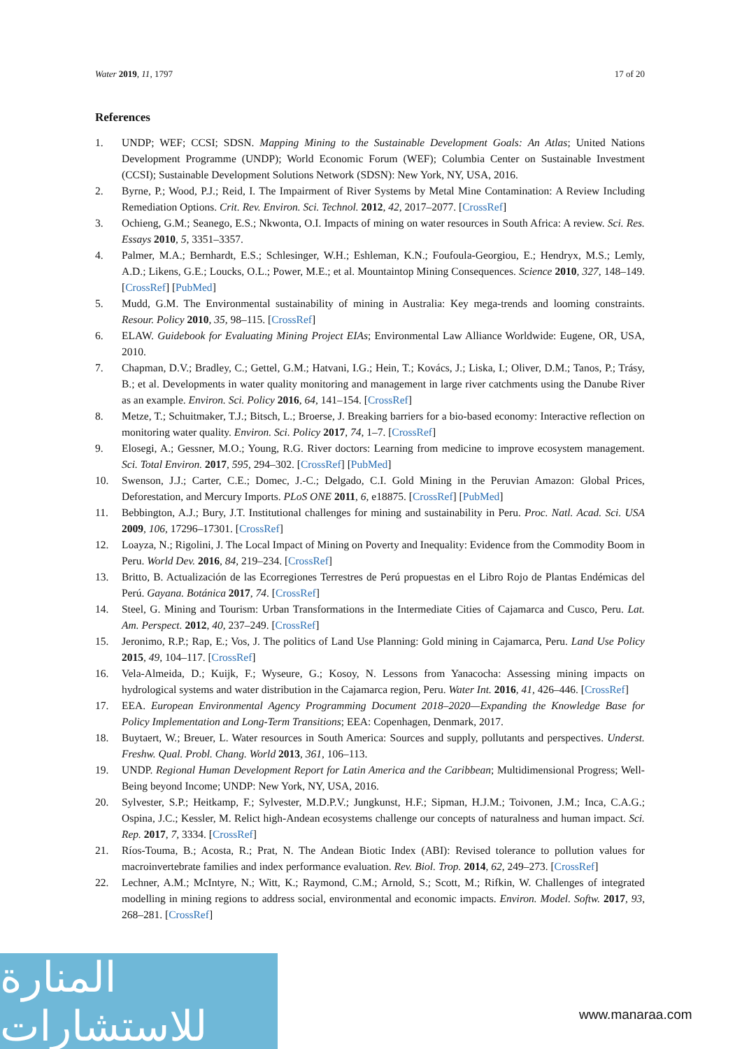Water 2019, 11, 1797 17 of 20
References
1. UNDP; WEF; CCSI; SDSN. Mapping Mining to the Sustainable Development Goals: An Atlas; United Nations Development Programme (UNDP); World Economic Forum (WEF); Columbia Center on Sustainable Investment (CCSI); Sustainable Development Solutions Network (SDSN): New York, NY, USA, 2016.
2. Byrne, P.; Wood, P.J.; Reid, I. The Impairment of River Systems by Metal Mine Contamination: A Review Including Remediation Options. Crit. Rev. Environ. Sci. Technol. 2012, 42, 2017–2077. [CrossRef]
3. Ochieng, G.M.; Seanego, E.S.; Nkwonta, O.I. Impacts of mining on water resources in South Africa: A review. Sci. Res. Essays 2010, 5, 3351–3357.
4. Palmer, M.A.; Bernhardt, E.S.; Schlesinger, W.H.; Eshleman, K.N.; Foufoula-Georgiou, E.; Hendryx, M.S.; Lemly, A.D.; Likens, G.E.; Loucks, O.L.; Power, M.E.; et al. Mountaintop Mining Consequences. Science 2010, 327, 148–149. [CrossRef] [PubMed]
5. Mudd, G.M. The Environmental sustainability of mining in Australia: Key mega-trends and looming constraints. Resour. Policy 2010, 35, 98–115. [CrossRef]
6. ELAW. Guidebook for Evaluating Mining Project EIAs; Environmental Law Alliance Worldwide: Eugene, OR, USA, 2010.
7. Chapman, D.V.; Bradley, C.; Gettel, G.M.; Hatvani, I.G.; Hein, T.; Kovács, J.; Liska, I.; Oliver, D.M.; Tanos, P.; Trásy, B.; et al. Developments in water quality monitoring and management in large river catchments using the Danube River as an example. Environ. Sci. Policy 2016, 64, 141–154. [CrossRef]
8. Metze, T.; Schuitmaker, T.J.; Bitsch, L.; Broerse, J. Breaking barriers for a bio-based economy: Interactive reflection on monitoring water quality. Environ. Sci. Policy 2017, 74, 1–7. [CrossRef]
9. Elosegi, A.; Gessner, M.O.; Young, R.G. River doctors: Learning from medicine to improve ecosystem management. Sci. Total Environ. 2017, 595, 294–302. [CrossRef] [PubMed]
10. Swenson, J.J.; Carter, C.E.; Domec, J.-C.; Delgado, C.I. Gold Mining in the Peruvian Amazon: Global Prices, Deforestation, and Mercury Imports. PLoS ONE 2011, 6, e18875. [CrossRef] [PubMed]
11. Bebbington, A.J.; Bury, J.T. Institutional challenges for mining and sustainability in Peru. Proc. Natl. Acad. Sci. USA 2009, 106, 17296–17301. [CrossRef]
12. Loayza, N.; Rigolini, J. The Local Impact of Mining on Poverty and Inequality: Evidence from the Commodity Boom in Peru. World Dev. 2016, 84, 219–234. [CrossRef]
13. Britto, B. Actualización de las Ecorregiones Terrestres de Perú propuestas en el Libro Rojo de Plantas Endémicas del Perú. Gayana. Botánica 2017, 74. [CrossRef]
14. Steel, G. Mining and Tourism: Urban Transformations in the Intermediate Cities of Cajamarca and Cusco, Peru. Lat. Am. Perspect. 2012, 40, 237–249. [CrossRef]
15. Jeronimo, R.P.; Rap, E.; Vos, J. The politics of Land Use Planning: Gold mining in Cajamarca, Peru. Land Use Policy 2015, 49, 104–117. [CrossRef]
16. Vela-Almeida, D.; Kuijk, F.; Wyseure, G.; Kosoy, N. Lessons from Yanacocha: Assessing mining impacts on hydrological systems and water distribution in the Cajamarca region, Peru. Water Int. 2016, 41, 426–446. [CrossRef]
17. EEA. European Environmental Agency Programming Document 2018–2020—Expanding the Knowledge Base for Policy Implementation and Long-Term Transitions; EEA: Copenhagen, Denmark, 2017.
18. Buytaert, W.; Breuer, L. Water resources in South America: Sources and supply, pollutants and perspectives. Underst. Freshw. Qual. Probl. Chang. World 2013, 361, 106–113.
19. UNDP. Regional Human Development Report for Latin America and the Caribbean; Multidimensional Progress; Well-Being beyond Income; UNDP: New York, NY, USA, 2016.
20. Sylvester, S.P.; Heitkamp, F.; Sylvester, M.D.P.V.; Jungkunst, H.F.; Sipman, H.J.M.; Toivonen, J.M.; Inca, C.A.G.; Ospina, J.C.; Kessler, M. Relict high-Andean ecosystems challenge our concepts of naturalness and human impact. Sci. Rep. 2017, 7, 3334. [CrossRef]
21. Ríos-Touma, B.; Acosta, R.; Prat, N. The Andean Biotic Index (ABI): Revised tolerance to pollution values for macroinvertebrate families and index performance evaluation. Rev. Biol. Trop. 2014, 62, 249–273. [CrossRef]
22. Lechner, A.M.; McIntyre, N.; Witt, K.; Raymond, C.M.; Arnold, S.; Scott, M.; Rifkin, W. Challenges of integrated modelling in mining regions to address social, environmental and economic impacts. Environ. Model. Softw. 2017, 93, 268–281. [CrossRef]
المنارة للاستشارات
www.manaraa.com